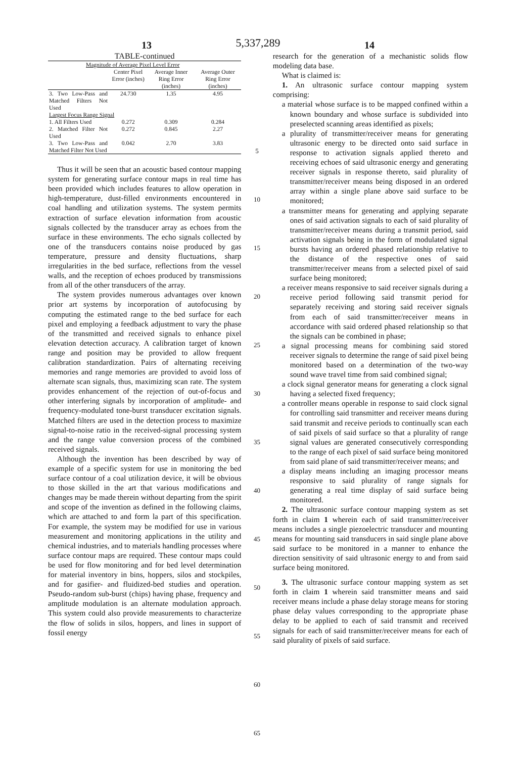5,337,289
13 14
TABLE-continued
| Magnitude of Average Pixel Level Error | | | |
| --- | --- | --- | --- |
| | Center Pixel Error (inches) | Average Inner Ring Error (inches) | Average Outer Ring Error (inches) |
| 3. Two Low-Pass and Matched Filters Not Used | 24.730 | 1.35 | 4.95 |
| Largest Focus Range Signal | | | |
| 1. All Filters Used | 0.272 | 0.309 | 0.284 |
| 2. Matched Filter Not Used | 0.272 | 0.845 | 2.27 |
| 3. Two Low-Pass and Matched Filter Not Used | 0.042 | 2.70 | 3.83 |
Thus it will be seen that an acoustic based contour mapping system for generating surface contour maps in real time has been provided which includes features to allow operation in high-temperature, dust-filled environments encountered in coal handling and utilization systems. The system permits extraction of surface elevation information from acoustic signals collected by the transducer array as echoes from the surface in these environments. The echo signals collected by one of the transducers contains noise produced by gas temperature, pressure and density fluctuations, sharp irregularities in the bed surface, reflections from the vessel walls, and the reception of echoes produced by transmissions from all of the other transducers of the array.
The system provides numerous advantages over known prior art systems by incorporation of autofocusing by computing the estimated range to the bed surface for each pixel and employing a feedback adjustment to vary the phase of the transmitted and received signals to enhance pixel elevation detection accuracy. A calibration target of known range and position may be provided to allow frequent calibration standardization. Pairs of alternating receiving memories and range memories are provided to avoid loss of alternate scan signals, thus, maximizing scan rate. The system provides enhancement of the rejection of out-of-focus and other interfering signals by incorporation of amplitude- and frequency-modulated tone-burst transducer excitation signals. Matched filters are used in the detection process to maximize signal-to-noise ratio in the received-signal processing system and the range value conversion process of the combined received signals.
Although the invention has been described by way of example of a specific system for use in monitoring the bed surface contour of a coal utilization device, it will be obvious to those skilled in the art that various modifications and changes may be made therein without departing from the spirit and scope of the invention as defined in the following claims, which are attached to and form la part of this specification. For example, the system may be modified for use in various measurement and monitoring applications in the utility and chemical industries, and to materials handling processes where surface contour maps are required. These contour maps could be used for flow monitoring and for bed level determination for material inventory in bins, hoppers, silos and stockpiles, and for gasifier- and fluidized-bed studies and operation. Pseudo-random sub-burst (chips) having phase, frequency and amplitude modulation is an alternate modulation approach. This system could also provide measurements to characterize the flow of solids in silos, hoppers, and lines in support of fossil energy
5
10
15
20
25
30
35
40
45
50
55
60
65
research for the generation of a mechanistic solids flow modeling data base.
What is claimed is:
1. An ultrasonic surface contour mapping system comprising:
a material whose surface is to be mapped confined within a known boundary and whose surface is subdivided into preselected scanning areas identified as pixels;
a plurality of transmitter/receiver means for generating ultrasonic energy to be directed onto said surface in response to activation signals applied thereto and receiving echoes of said ultrasonic energy and generating receiver signals in response thereto, said plurality of transmitter/receiver means being disposed in an ordered array within a single plane above said surface to be monitored;
a transmitter means for generating and applying separate ones of said activation signals to each of said plurality of transmitter/receiver means during a transmit period, said activation signals being in the form of modulated signal bursts having an ordered phased relationship relative to the distance of the respective ones of said transmitter/receiver means from a selected pixel of said surface being monitored;
a receiver means responsive to said receiver signals during a receive period following said transmit period for separately receiving and storing said receiver signals from each of said transmitter/receiver means in accordance with said ordered phased relationship so that the signals can be combined in phase;
a signal processing means for combining said stored receiver signals to determine the range of said pixel being monitored based on a determination of the two-way sound wave travel time from said combined signal;
a clock signal generator means for generating a clock signal having a selected fixed frequency;
a controller means operable in response to said clock signal for controlling said transmitter and receiver means during said transmit and receive periods to continually scan each of said pixels of said surface so that a plurality of range signal values are generated consecutively corresponding to the range of each pixel of said surface being monitored from said plane of said transmitter/receiver means; and
a display means including an imaging processor means responsive to said plurality of range signals for generating a real time display of said surface being monitored.
2. The ultrasonic surface contour mapping system as set forth in claim 1 wherein each of said transmitter/receiver means includes a single piezoelectric transducer and mounting means for mounting said transducers in said single plane above said surface to be monitored in a manner to enhance the direction sensitivity of said ultrasonic energy to and from said surface being monitored.
3. The ultrasonic surface contour mapping system as set forth in claim 1 wherein said transmitter means and said receiver means include a phase delay storage means for storing phase delay values corresponding to the appropriate phase delay to be applied to each of said transmit and received signals for each of said transmitter/receiver means for each of said plurality of pixels of said surface.